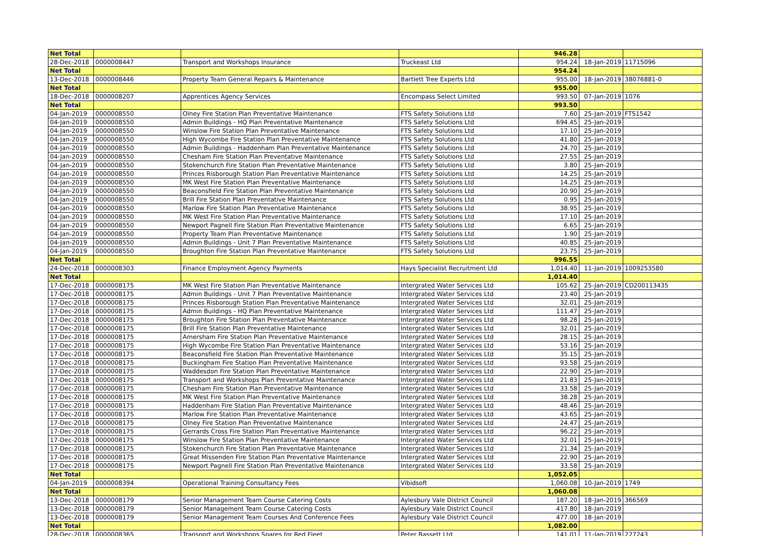| Net Total | | | | 946.28 | | |
| 28-Dec-2018 | 0000008447 | Transport and Workshops Insurance | Truckeast Ltd | 954.24 | 18-Jan-2019 | 11715096 |
| Net Total | | | | 954.24 | | |
| 13-Dec-2018 | 0000008446 | Property Team General Repairs & Maintenance | Bartlett Tree Experts Ltd | 955.00 | 18-Jan-2019 | 38076881-0 |
| Net Total | | | | 955.00 | | |
| 18-Dec-2018 | 0000008207 | Apprentices Agency Services | Encompass Select Limited | 993.50 | 07-Jan-2019 | 1076 |
| Net Total | | | | 993.50 | | |
| 04-Jan-2019 | 0000008550 | Olney Fire Station Plan Preventative Maintenance | FTS Safety Solutions Ltd | 7.60 | 25-Jan-2019 | FTS1542 |
| 04-Jan-2019 | 0000008550 | Admin Buildings - HQ Plan Preventative Maintenance | FTS Safety Solutions Ltd | 694.45 | 25-Jan-2019 | |
| 04-Jan-2019 | 0000008550 | Winslow Fire Station Plan Preventative Maintenance | FTS Safety Solutions Ltd | 17.10 | 25-Jan-2019 | |
| 04-Jan-2019 | 0000008550 | High Wycombe Fire Station Plan Preventative Maintenance | FTS Safety Solutions Ltd | 41.80 | 25-Jan-2019 | |
| 04-Jan-2019 | 0000008550 | Admin Buildings - Haddenham Plan Preventative Maintenance | FTS Safety Solutions Ltd | 24.70 | 25-Jan-2019 | |
| 04-Jan-2019 | 0000008550 | Chesham Fire Station Plan Preventative Maintenance | FTS Safety Solutions Ltd | 27.55 | 25-Jan-2019 | |
| 04-Jan-2019 | 0000008550 | Stokenchurch Fire Station Plan Preventative Maintenance | FTS Safety Solutions Ltd | 3.80 | 25-Jan-2019 | |
| 04-Jan-2019 | 0000008550 | Princes Risborough Station Plan Preventative Maintenance | FTS Safety Solutions Ltd | 14.25 | 25-Jan-2019 | |
| 04-Jan-2019 | 0000008550 | MK West Fire Station Plan Preventative Maintenance | FTS Safety Solutions Ltd | 14.25 | 25-Jan-2019 | |
| 04-Jan-2019 | 0000008550 | Beaconsfield Fire Station Plan Preventative Maintenance | FTS Safety Solutions Ltd | 20.90 | 25-Jan-2019 | |
| 04-Jan-2019 | 0000008550 | Brill Fire Station Plan Preventative Maintenance | FTS Safety Solutions Ltd | 0.95 | 25-Jan-2019 | |
| 04-Jan-2019 | 0000008550 | Marlow Fire Station Plan Preventative Maintenance | FTS Safety Solutions Ltd | 38.95 | 25-Jan-2019 | |
| 04-Jan-2019 | 0000008550 | MK West Fire Station Plan Preventative Maintenance | FTS Safety Solutions Ltd | 17.10 | 25-Jan-2019 | |
| 04-Jan-2019 | 0000008550 | Newport Pagnell Fire Station Plan Preventative Maintenance | FTS Safety Solutions Ltd | 6.65 | 25-Jan-2019 | |
| 04-Jan-2019 | 0000008550 | Property Team Plan Preventative Maintenance | FTS Safety Solutions Ltd | 1.90 | 25-Jan-2019 | |
| 04-Jan-2019 | 0000008550 | Admin Buildings - Unit 7 Plan Preventative Maintenance | FTS Safety Solutions Ltd | 40.85 | 25-Jan-2019 | |
| 04-Jan-2019 | 0000008550 | Broughton Fire Station Plan Preventative Maintenance | FTS Safety Solutions Ltd | 23.75 | 25-Jan-2019 | |
| Net Total | | | | 996.55 | | |
| 24-Dec-2018 | 0000008303 | Finance Employment Agency Payments | Hays Specialist Recruitment Ltd | 1,014.40 | 11-Jan-2019 | 1009253580 |
| Net Total | | | | 1,014.40 | | |
| 17-Dec-2018 | 0000008175 | MK West Fire Station Plan Preventative Maintenance | Intergrated Water Services Ltd | 105.62 | 25-Jan-2019 | CD200113435 |
| 17-Dec-2018 | 0000008175 | Admin Buildings - Unit 7 Plan Preventative Maintenance | Intergrated Water Services Ltd | 23.40 | 25-Jan-2019 | |
| 17-Dec-2018 | 0000008175 | Princes Risborough Station Plan Preventative Maintenance | Intergrated Water Services Ltd | 32.01 | 25-Jan-2019 | |
| 17-Dec-2018 | 0000008175 | Admin Buildings - HQ Plan Preventative Maintenance | Intergrated Water Services Ltd | 111.47 | 25-Jan-2019 | |
| 17-Dec-2018 | 0000008175 | Broughton Fire Station Plan Preventative Maintenance | Intergrated Water Services Ltd | 98.28 | 25-Jan-2019 | |
| 17-Dec-2018 | 0000008175 | Brill Fire Station Plan Preventative Maintenance | Intergrated Water Services Ltd | 32.01 | 25-Jan-2019 | |
| 17-Dec-2018 | 0000008175 | Amersham Fire Station Plan Preventative Maintenance | Intergrated Water Services Ltd | 28.15 | 25-Jan-2019 | |
| 17-Dec-2018 | 0000008175 | High Wycombe Fire Station Plan Preventative Maintenance | Intergrated Water Services Ltd | 53.16 | 25-Jan-2019 | |
| 17-Dec-2018 | 0000008175 | Beaconsfield Fire Station Plan Preventative Maintenance | Intergrated Water Services Ltd | 35.15 | 25-Jan-2019 | |
| 17-Dec-2018 | 0000008175 | Buckingham Fire Station Plan Preventative Maintenance | Intergrated Water Services Ltd | 93.58 | 25-Jan-2019 | |
| 17-Dec-2018 | 0000008175 | Waddesdon Fire Station Plan Preventative Maintenance | Intergrated Water Services Ltd | 22.90 | 25-Jan-2019 | |
| 17-Dec-2018 | 0000008175 | Transport and Workshops Plan Preventative Maintenance | Intergrated Water Services Ltd | 21.83 | 25-Jan-2019 | |
| 17-Dec-2018 | 0000008175 | Chesham Fire Station Plan Preventative Maintenance | Intergrated Water Services Ltd | 33.58 | 25-Jan-2019 | |
| 17-Dec-2018 | 0000008175 | MK West Fire Station Plan Preventative Maintenance | Intergrated Water Services Ltd | 38.28 | 25-Jan-2019 | |
| 17-Dec-2018 | 0000008175 | Haddenham Fire Station Plan Preventative Maintenance | Intergrated Water Services Ltd | 48.46 | 25-Jan-2019 | |
| 17-Dec-2018 | 0000008175 | Marlow Fire Station Plan Preventative Maintenance | Intergrated Water Services Ltd | 43.65 | 25-Jan-2019 | |
| 17-Dec-2018 | 0000008175 | Olney Fire Station Plan Preventative Maintenance | Intergrated Water Services Ltd | 24.47 | 25-Jan-2019 | |
| 17-Dec-2018 | 0000008175 | Gerrards Cross Fire Station Plan Preventative Maintenance | Intergrated Water Services Ltd | 96.22 | 25-Jan-2019 | |
| 17-Dec-2018 | 0000008175 | Winslow Fire Station Plan Preventative Maintenance | Intergrated Water Services Ltd | 32.01 | 25-Jan-2019 | |
| 17-Dec-2018 | 0000008175 | Stokenchurch Fire Station Plan Preventative Maintenance | Intergrated Water Services Ltd | 21.34 | 25-Jan-2019 | |
| 17-Dec-2018 | 0000008175 | Great Missenden Fire Station Plan Preventative Maintenance | Intergrated Water Services Ltd | 22.90 | 25-Jan-2019 | |
| 17-Dec-2018 | 0000008175 | Newport Pagnell Fire Station Plan Preventative Maintenance | Intergrated Water Services Ltd | 33.58 | 25-Jan-2019 | |
| Net Total | | | | 1,052.05 | | |
| 04-Jan-2019 | 0000008394 | Operational Training Consultancy Fees | Vibidsoft | 1,060.08 | 10-Jan-2019 | 1749 |
| Net Total | | | | 1,060.08 | | |
| 13-Dec-2018 | 0000008179 | Senior Management Team Course Catering Costs | Aylesbury Vale District Council | 187.20 | 18-Jan-2019 | 366569 |
| 13-Dec-2018 | 0000008179 | Senior Management Team Course Catering Costs | Aylesbury Vale District Council | 417.80 | 18-Jan-2019 | |
| 13-Dec-2018 | 0000008179 | Senior Management Team Courses And Conference Fees | Aylesbury Vale District Council | 477.00 | 18-Jan-2019 | |
| Net Total | | | | 1,082.00 | | |
| 28-Dec-2018 | 0000008365 | Transport and Workshops Spares for Red Fleet | Peter Bassett Ltd | 141.01 | 11-Jan-2019 | 227243 |